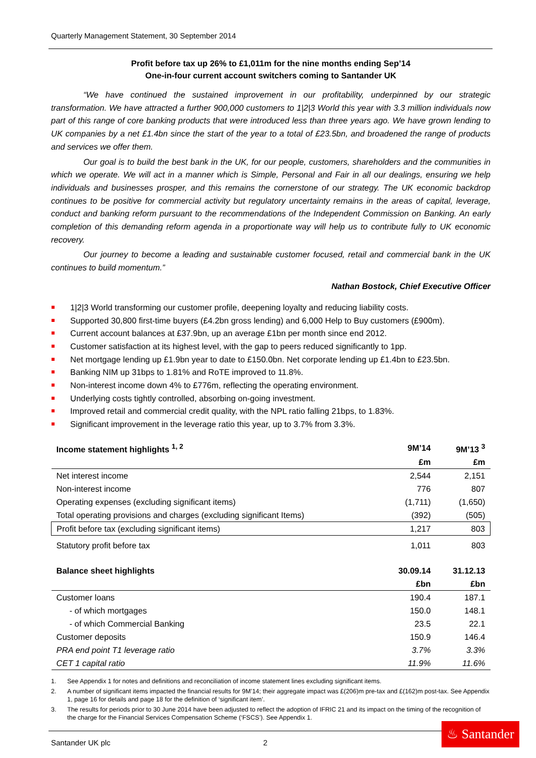Quarterly Management Statement, 30 September 2014
Profit before tax up 26% to £1,011m for the nine months ending Sep’14
One-in-four current account switchers coming to Santander UK
“We have continued the sustained improvement in our profitability, underpinned by our strategic transformation. We have attracted a further 900,000 customers to 1|2|3 World this year with 3.3 million individuals now part of this range of core banking products that were introduced less than three years ago. We have grown lending to UK companies by a net £1.4bn since the start of the year to a total of £23.5bn, and broadened the range of products and services we offer them.
Our goal is to build the best bank in the UK, for our people, customers, shareholders and the communities in which we operate. We will act in a manner which is Simple, Personal and Fair in all our dealings, ensuring we help individuals and businesses prosper, and this remains the cornerstone of our strategy. The UK economic backdrop continues to be positive for commercial activity but regulatory uncertainty remains in the areas of capital, leverage, conduct and banking reform pursuant to the recommendations of the Independent Commission on Banking. An early completion of this demanding reform agenda in a proportionate way will help us to contribute fully to UK economic recovery.
Our journey to become a leading and sustainable customer focused, retail and commercial bank in the UK continues to build momentum.”
Nathan Bostock, Chief Executive Officer
1|2|3 World transforming our customer profile, deepening loyalty and reducing liability costs.
Supported 30,800 first-time buyers (£4.2bn gross lending) and 6,000 Help to Buy customers (£900m).
Current account balances at £37.9bn, up an average £1bn per month since end 2012.
Customer satisfaction at its highest level, with the gap to peers reduced significantly to 1pp.
Net mortgage lending up £1.9bn year to date to £150.0bn. Net corporate lending up £1.4bn to £23.5bn.
Banking NIM up 31bps to 1.81% and RoTE improved to 11.8%.
Non-interest income down 4% to £776m, reflecting the operating environment.
Underlying costs tightly controlled, absorbing on-going investment.
Improved retail and commercial credit quality, with the NPL ratio falling 21bps, to 1.83%.
Significant improvement in the leverage ratio this year, up to 3.7% from 3.3%.
| Income statement highlights <sup>1, 2</sup> | 9M’14 | 9M’13 <sup>3</sup> |
| --- | --- | --- |
| | £m | £m |
| Net interest income | 2,544 | 2,151 |
| Non-interest income | 776 | 807 |
| Operating expenses (excluding significant items) | (1,711) | (1,650) |
| Total operating provisions and charges (excluding significant Items) | (392) | (505) |
| Profit before tax (excluding significant items) | 1,217 | 803 |
| Statutory profit before tax | 1,011 | 803 |
| Balance sheet highlights | 30.09.14 | 31.12.13 |
| | £bn | £bn |
| Customer loans | 190.4 | 187.1 |
| - of which mortgages | 150.0 | 148.1 |
| - of which Commercial Banking | 23.5 | 22.1 |
| Customer deposits | 150.9 | 146.4 |
| PRA end point T1 leverage ratio | 3.7% | 3.3% |
| CET 1 capital ratio | 11.9% | 11.6% |
1. See Appendix 1 for notes and definitions and reconciliation of income statement lines excluding significant items.
2. A number of significant items impacted the financial results for 9M’14; their aggregate impact was £(206)m pre-tax and £(162)m post-tax. See Appendix 1, page 16 for details and page 18 for the definition of ‘significant item’.
3. The results for periods prior to 30 June 2014 have been adjusted to reflect the adoption of IFRIC 21 and its impact on the timing of the recognition of the charge for the Financial Services Compensation Scheme (‘FSCS’). See Appendix 1.
Santander UK plc 2
♨ Santander